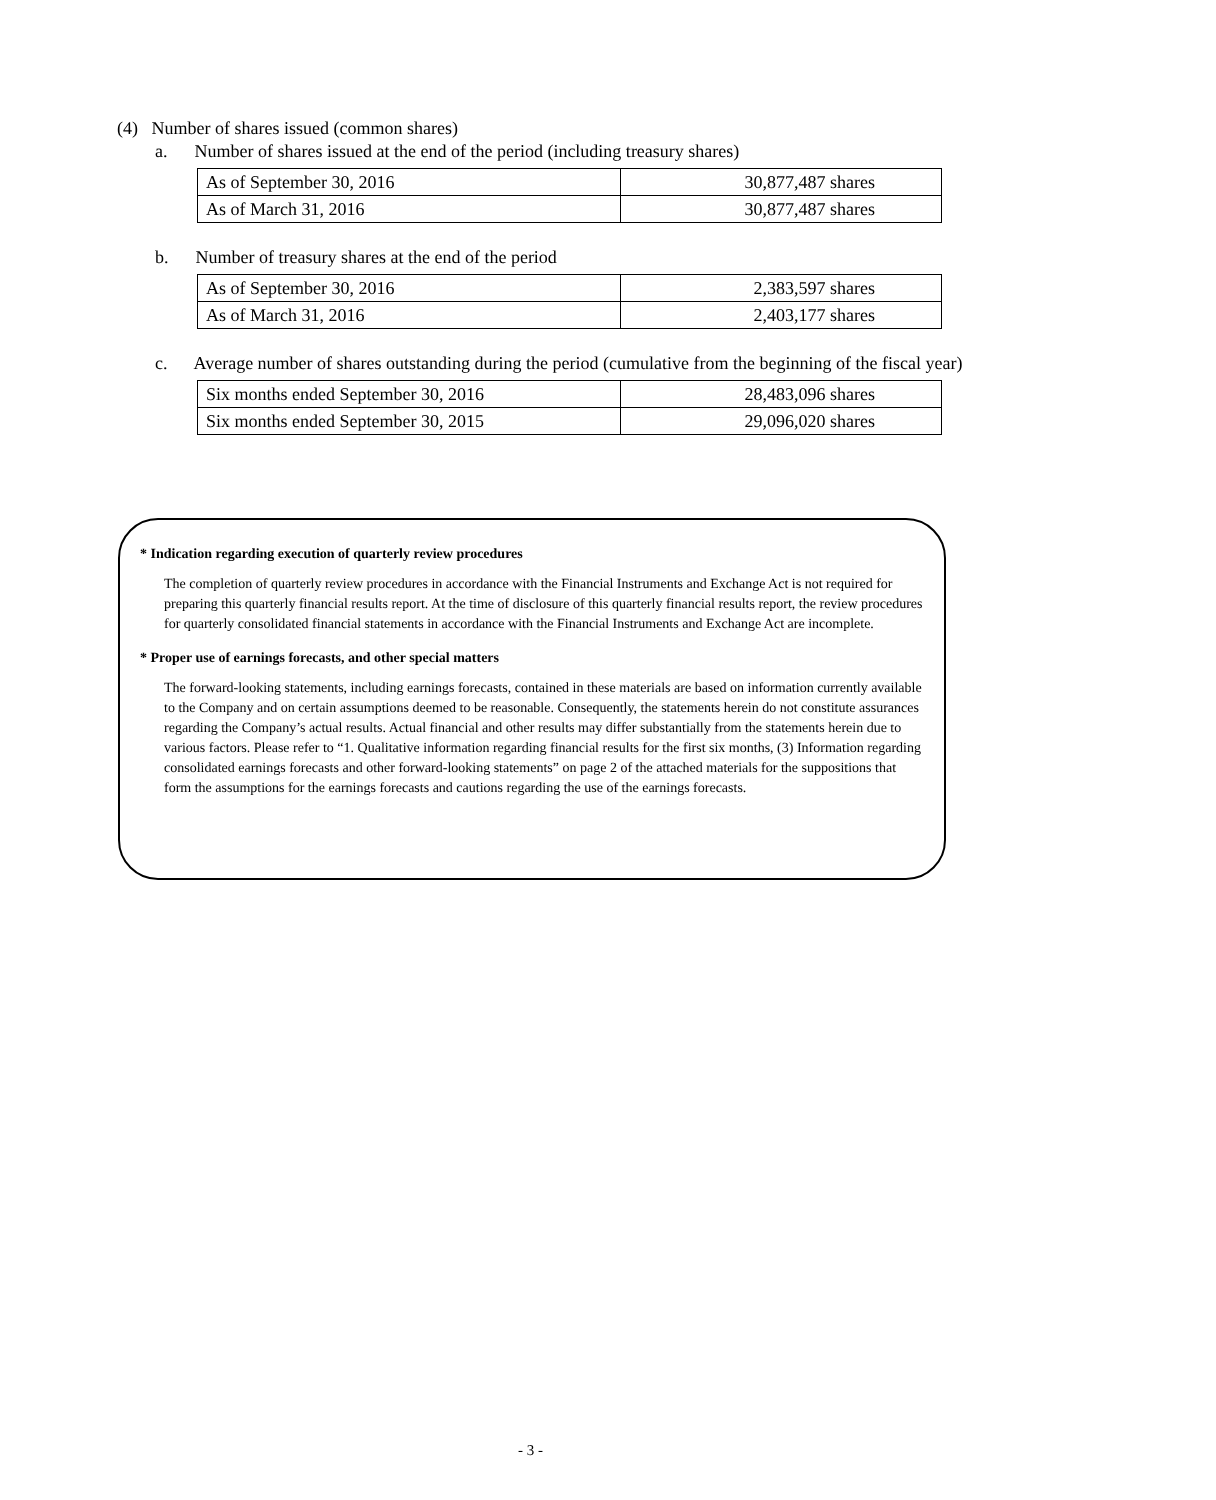(4) Number of shares issued (common shares)
a. Number of shares issued at the end of the period (including treasury shares)
| As of September 30, 2016 | 30,877,487 shares |
| As of March 31, 2016 | 30,877,487 shares |
b. Number of treasury shares at the end of the period
| As of September 30, 2016 | 2,383,597 shares |
| As of March 31, 2016 | 2,403,177 shares |
c. Average number of shares outstanding during the period (cumulative from the beginning of the fiscal year)
| Six months ended September 30, 2016 | 28,483,096 shares |
| Six months ended September 30, 2015 | 29,096,020 shares |
* Indication regarding execution of quarterly review procedures
The completion of quarterly review procedures in accordance with the Financial Instruments and Exchange Act is not required for preparing this quarterly financial results report. At the time of disclosure of this quarterly financial results report, the review procedures for quarterly consolidated financial statements in accordance with the Financial Instruments and Exchange Act are incomplete.
* Proper use of earnings forecasts, and other special matters
The forward-looking statements, including earnings forecasts, contained in these materials are based on information currently available to the Company and on certain assumptions deemed to be reasonable. Consequently, the statements herein do not constitute assurances regarding the Company’s actual results. Actual financial and other results may differ substantially from the statements herein due to various factors. Please refer to “1. Qualitative information regarding financial results for the first six months, (3) Information regarding consolidated earnings forecasts and other forward-looking statements” on page 2 of the attached materials for the suppositions that form the assumptions for the earnings forecasts and cautions regarding the use of the earnings forecasts.
- 3 -